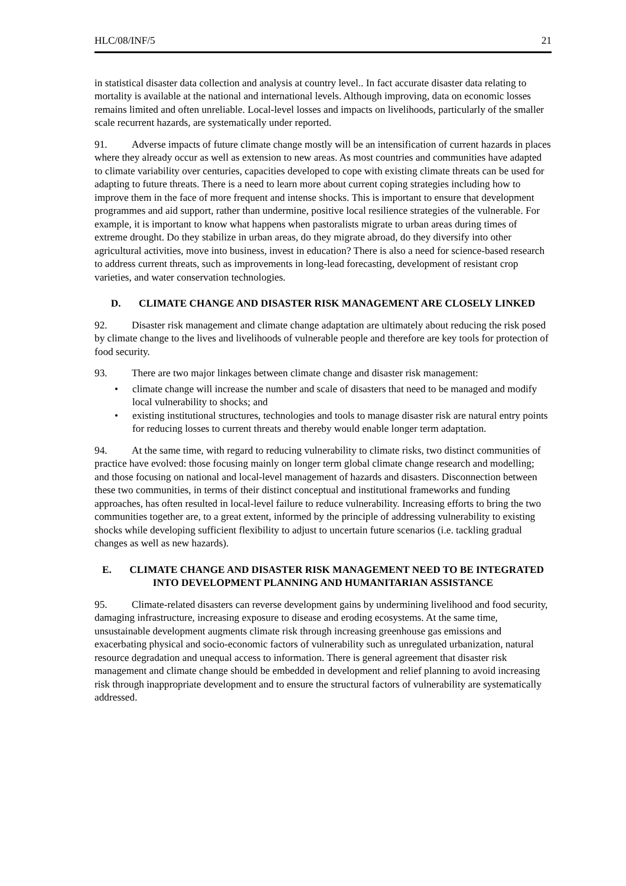HLC/08/INF/5 21
in statistical disaster data collection and analysis at country level.. In fact accurate disaster data relating to mortality is available at the national and international levels. Although improving, data on economic losses remains limited and often unreliable. Local-level losses and impacts on livelihoods, particularly of the smaller scale recurrent hazards, are systematically under reported.
91. Adverse impacts of future climate change mostly will be an intensification of current hazards in places where they already occur as well as extension to new areas. As most countries and communities have adapted to climate variability over centuries, capacities developed to cope with existing climate threats can be used for adapting to future threats. There is a need to learn more about current coping strategies including how to improve them in the face of more frequent and intense shocks. This is important to ensure that development programmes and aid support, rather than undermine, positive local resilience strategies of the vulnerable. For example, it is important to know what happens when pastoralists migrate to urban areas during times of extreme drought. Do they stabilize in urban areas, do they migrate abroad, do they diversify into other agricultural activities, move into business, invest in education? There is also a need for science-based research to address current threats, such as improvements in long-lead forecasting, development of resistant crop varieties, and water conservation technologies.
D. CLIMATE CHANGE AND DISASTER RISK MANAGEMENT ARE CLOSELY LINKED
92. Disaster risk management and climate change adaptation are ultimately about reducing the risk posed by climate change to the lives and livelihoods of vulnerable people and therefore are key tools for protection of food security.
93. There are two major linkages between climate change and disaster risk management:
• climate change will increase the number and scale of disasters that need to be managed and modify local vulnerability to shocks; and
• existing institutional structures, technologies and tools to manage disaster risk are natural entry points for reducing losses to current threats and thereby would enable longer term adaptation.
94. At the same time, with regard to reducing vulnerability to climate risks, two distinct communities of practice have evolved: those focusing mainly on longer term global climate change research and modelling; and those focusing on national and local-level management of hazards and disasters. Disconnection between these two communities, in terms of their distinct conceptual and institutional frameworks and funding approaches, has often resulted in local-level failure to reduce vulnerability. Increasing efforts to bring the two communities together are, to a great extent, informed by the principle of addressing vulnerability to existing shocks while developing sufficient flexibility to adjust to uncertain future scenarios (i.e. tackling gradual changes as well as new hazards).
E. CLIMATE CHANGE AND DISASTER RISK MANAGEMENT NEED TO BE INTEGRATED INTO DEVELOPMENT PLANNING AND HUMANITARIAN ASSISTANCE
95. Climate-related disasters can reverse development gains by undermining livelihood and food security, damaging infrastructure, increasing exposure to disease and eroding ecosystems. At the same time, unsustainable development augments climate risk through increasing greenhouse gas emissions and exacerbating physical and socio-economic factors of vulnerability such as unregulated urbanization, natural resource degradation and unequal access to information. There is general agreement that disaster risk management and climate change should be embedded in development and relief planning to avoid increasing risk through inappropriate development and to ensure the structural factors of vulnerability are systematically addressed.